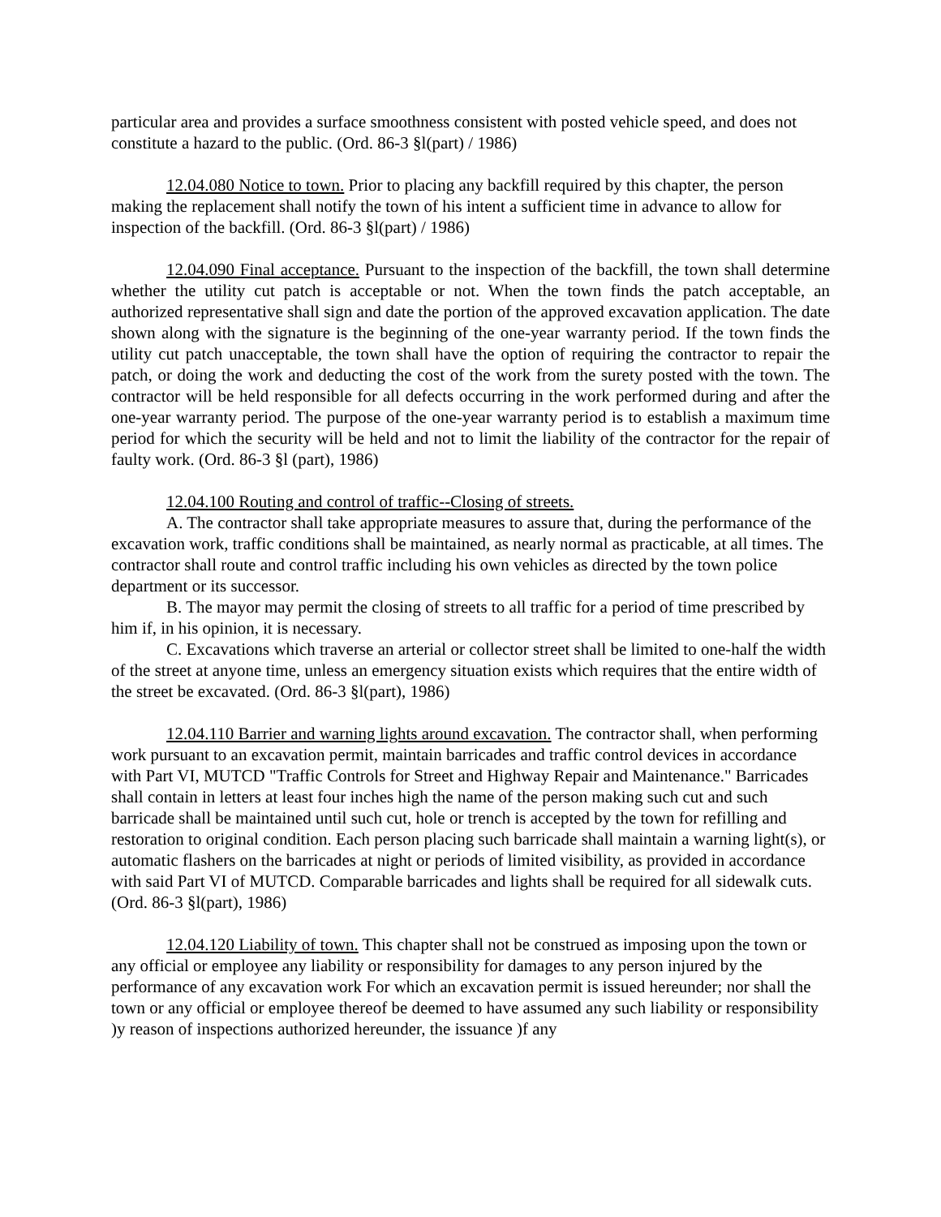particular area and provides a surface smoothness consistent with posted vehicle speed, and does not constitute a hazard to the public. (Ord. 86-3 §l(part) / 1986)
12.04.080 Notice to town. Prior to placing any backfill required by this chapter, the person making the replacement shall notify the town of his intent a sufficient time in advance to allow for inspection of the backfill. (Ord. 86-3 §l(part) / 1986)
12.04.090 Final acceptance. Pursuant to the inspection of the backfill, the town shall determine whether the utility cut patch is acceptable or not. When the town finds the patch acceptable, an authorized representative shall sign and date the portion of the approved excavation application. The date shown along with the signature is the beginning of the one-year warranty period. If the town finds the utility cut patch unacceptable, the town shall have the option of requiring the contractor to repair the patch, or doing the work and deducting the cost of the work from the surety posted with the town. The contractor will be held responsible for all defects occurring in the work performed during and after the one-year warranty period. The purpose of the one-year warranty period is to establish a maximum time period for which the security will be held and not to limit the liability of the contractor for the repair of faulty work. (Ord. 86-3 §l (part), 1986)
12.04.100 Routing and control of traffic--Closing of streets.
A. The contractor shall take appropriate measures to assure that, during the performance of the excavation work, traffic conditions shall be maintained, as nearly normal as practicable, at all times. The contractor shall route and control traffic including his own vehicles as directed by the town police department or its successor.
B. The mayor may permit the closing of streets to all traffic for a period of time prescribed by him if, in his opinion, it is necessary.
C. Excavations which traverse an arterial or collector street shall be limited to one-half the width of the street at anyone time, unless an emergency situation exists which requires that the entire width of the street be excavated. (Ord. 86-3 §l(part), 1986)
12.04.110 Barrier and warning lights around excavation. The contractor shall, when performing work pursuant to an excavation permit, maintain barricades and traffic control devices in accordance with Part VI, MUTCD "Traffic Controls for Street and Highway Repair and Maintenance." Barricades shall contain in letters at least four inches high the name of the person making such cut and such barricade shall be maintained until such cut, hole or trench is accepted by the town for refilling and restoration to original condition. Each person placing such barricade shall maintain a warning light(s), or automatic flashers on the barricades at night or periods of limited visibility, as provided in accordance with said Part VI of MUTCD. Comparable barricades and lights shall be required for all sidewalk cuts. (Ord. 86-3 §l(part), 1986)
12.04.120 Liability of town. This chapter shall not be construed as imposing upon the town or any official or employee any liability or responsibility for damages to any person injured by the performance of any excavation work For which an excavation permit is issued hereunder; nor shall the town or any official or employee thereof be deemed to have assumed any such liability or responsibility )y reason of inspections authorized hereunder, the issuance )f any